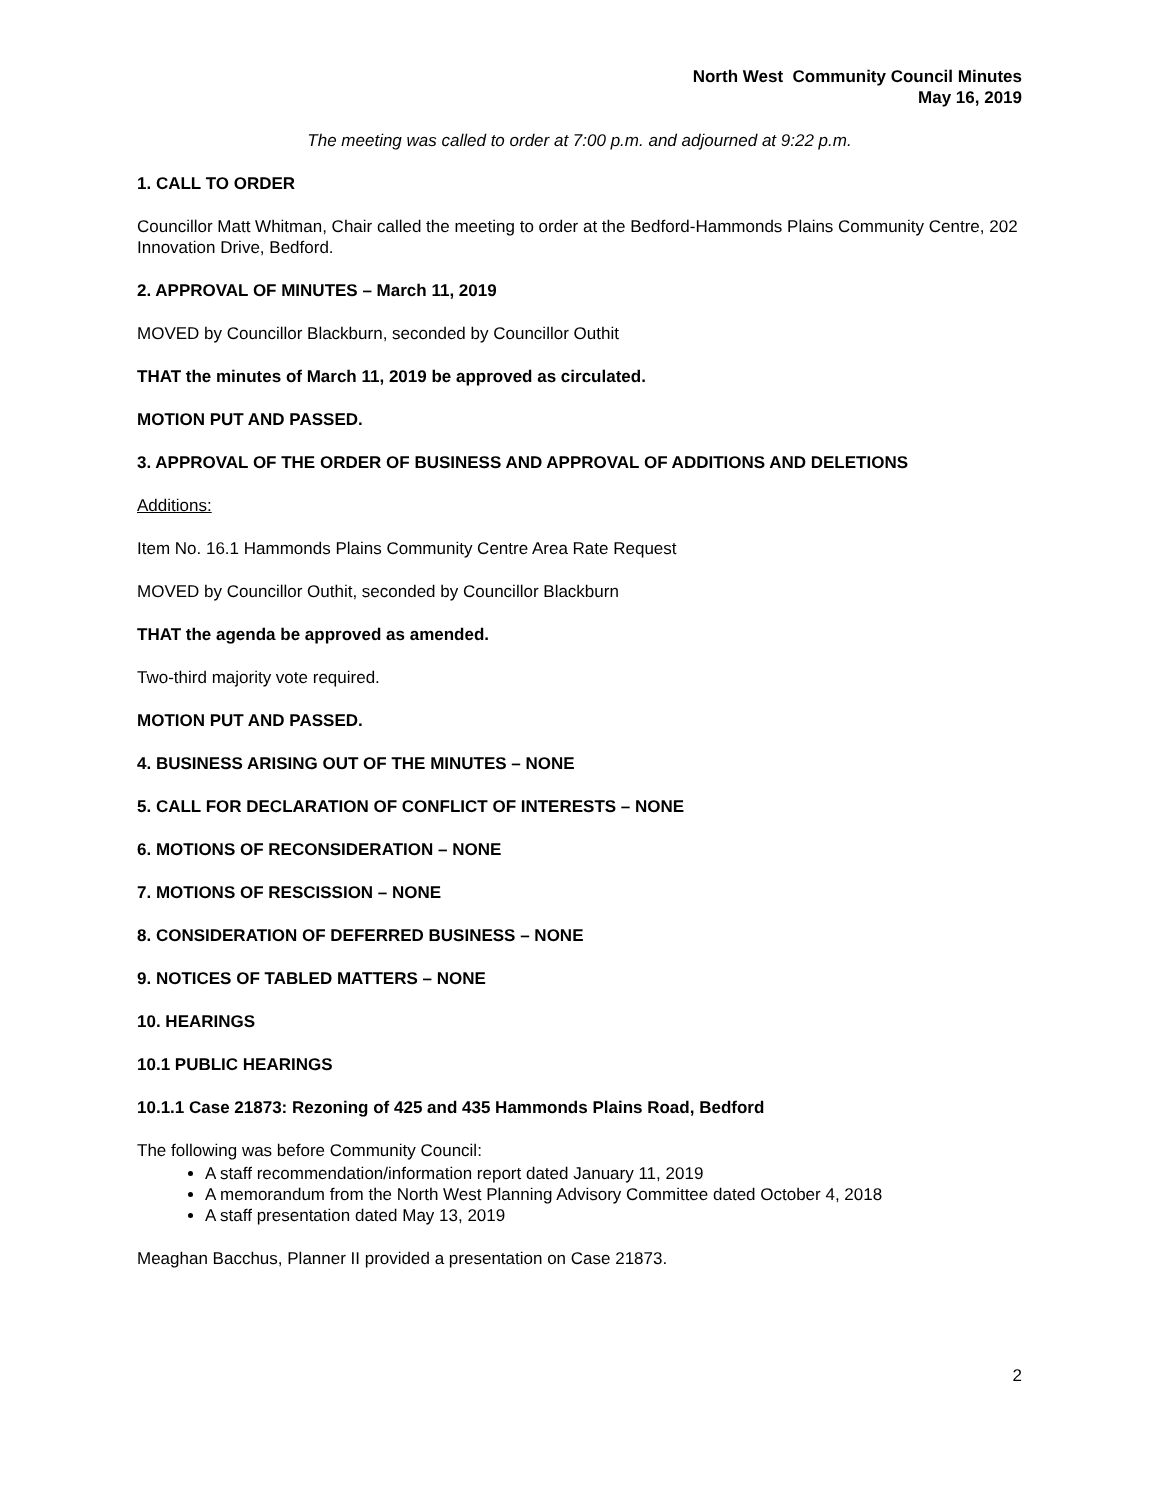North West Community Council Minutes
May 16, 2019
The meeting was called to order at 7:00 p.m. and adjourned at 9:22 p.m.
1. CALL TO ORDER
Councillor Matt Whitman, Chair called the meeting to order at the Bedford-Hammonds Plains Community Centre, 202 Innovation Drive, Bedford.
2. APPROVAL OF MINUTES – March 11, 2019
MOVED by Councillor Blackburn, seconded by Councillor Outhit
THAT the minutes of March 11, 2019 be approved as circulated.
MOTION PUT AND PASSED.
3. APPROVAL OF THE ORDER OF BUSINESS AND APPROVAL OF ADDITIONS AND DELETIONS
Additions:
Item No. 16.1 Hammonds Plains Community Centre Area Rate Request
MOVED by Councillor Outhit, seconded by Councillor Blackburn
THAT the agenda be approved as amended.
Two-third majority vote required.
MOTION PUT AND PASSED.
4. BUSINESS ARISING OUT OF THE MINUTES – NONE
5. CALL FOR DECLARATION OF CONFLICT OF INTERESTS – NONE
6. MOTIONS OF RECONSIDERATION – NONE
7. MOTIONS OF RESCISSION – NONE
8. CONSIDERATION OF DEFERRED BUSINESS – NONE
9. NOTICES OF TABLED MATTERS – NONE
10. HEARINGS
10.1 PUBLIC HEARINGS
10.1.1 Case 21873: Rezoning of 425 and 435 Hammonds Plains Road, Bedford
The following was before Community Council:
A staff recommendation/information report dated January 11, 2019
A memorandum from the North West Planning Advisory Committee dated October 4, 2018
A staff presentation dated May 13, 2019
Meaghan Bacchus, Planner II provided a presentation on Case 21873.
2